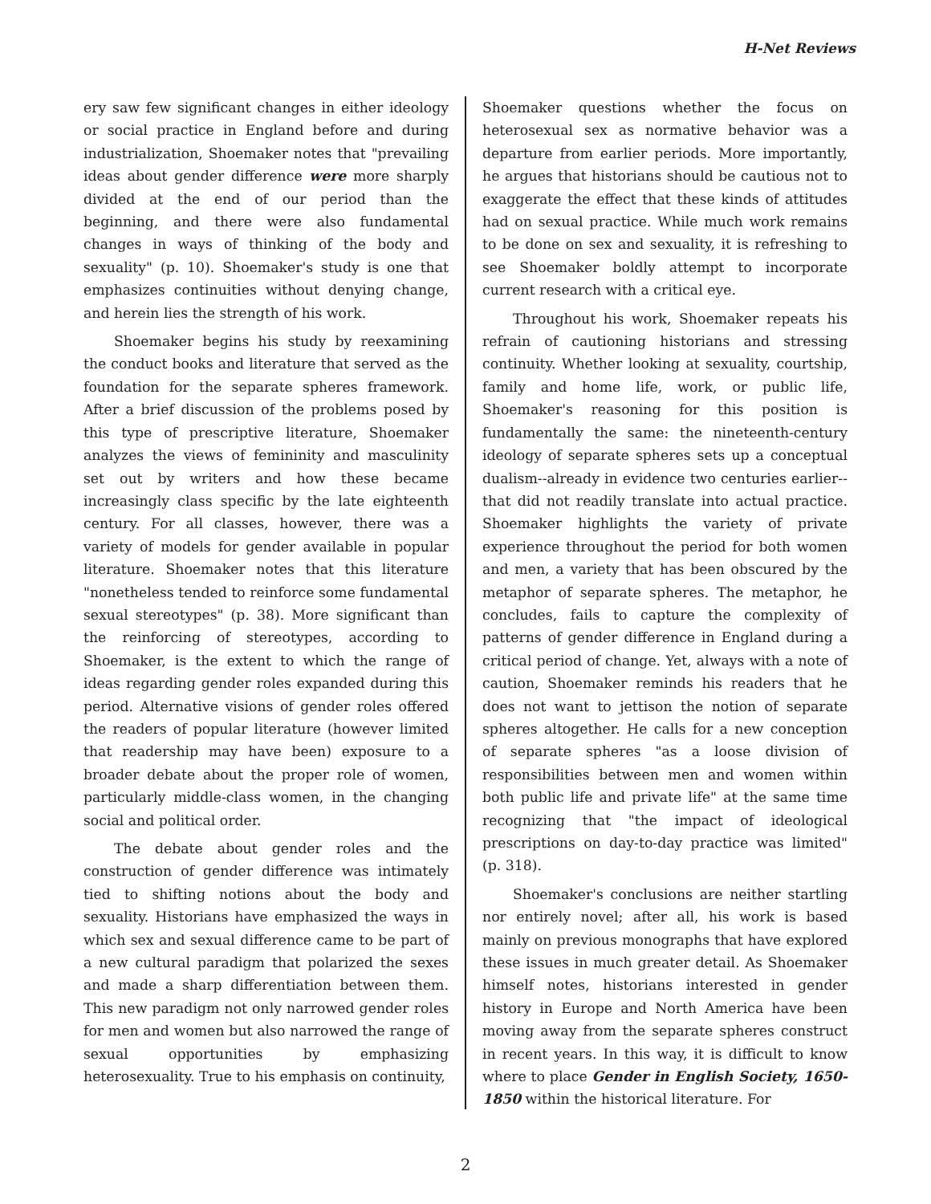H-Net Reviews
ery saw few significant changes in either ideology or social practice in England before and during industrialization, Shoemaker notes that "prevailing ideas about gender difference were more sharply divided at the end of our period than the beginning, and there were also fundamental changes in ways of thinking of the body and sexuality" (p. 10). Shoemaker's study is one that emphasizes continuities without denying change, and herein lies the strength of his work.
Shoemaker begins his study by reexamining the conduct books and literature that served as the foundation for the separate spheres framework. After a brief discussion of the problems posed by this type of prescriptive literature, Shoemaker analyzes the views of femininity and masculinity set out by writers and how these became increasingly class specific by the late eighteenth century. For all classes, however, there was a variety of models for gender available in popular literature. Shoemaker notes that this literature "nonetheless tended to reinforce some fundamental sexual stereotypes" (p. 38). More significant than the reinforcing of stereotypes, according to Shoemaker, is the extent to which the range of ideas regarding gender roles expanded during this period. Alternative visions of gender roles offered the readers of popular literature (however limited that readership may have been) exposure to a broader debate about the proper role of women, particularly middle-class women, in the changing social and political order.
The debate about gender roles and the construction of gender difference was intimately tied to shifting notions about the body and sexuality. Historians have emphasized the ways in which sex and sexual difference came to be part of a new cultural paradigm that polarized the sexes and made a sharp differentiation between them. This new paradigm not only narrowed gender roles for men and women but also narrowed the range of sexual opportunities by emphasizing heterosexuality. True to his emphasis on continuity,
Shoemaker questions whether the focus on heterosexual sex as normative behavior was a departure from earlier periods. More importantly, he argues that historians should be cautious not to exaggerate the effect that these kinds of attitudes had on sexual practice. While much work remains to be done on sex and sexuality, it is refreshing to see Shoemaker boldly attempt to incorporate current research with a critical eye.
Throughout his work, Shoemaker repeats his refrain of cautioning historians and stressing continuity. Whether looking at sexuality, courtship, family and home life, work, or public life, Shoemaker's reasoning for this position is fundamentally the same: the nineteenth-century ideology of separate spheres sets up a conceptual dualism--already in evidence two centuries earlier--that did not readily translate into actual practice. Shoemaker highlights the variety of private experience throughout the period for both women and men, a variety that has been obscured by the metaphor of separate spheres. The metaphor, he concludes, fails to capture the complexity of patterns of gender difference in England during a critical period of change. Yet, always with a note of caution, Shoemaker reminds his readers that he does not want to jettison the notion of separate spheres altogether. He calls for a new conception of separate spheres "as a loose division of responsibilities between men and women within both public life and private life" at the same time recognizing that "the impact of ideological prescriptions on day-to-day practice was limited" (p. 318).
Shoemaker's conclusions are neither startling nor entirely novel; after all, his work is based mainly on previous monographs that have explored these issues in much greater detail. As Shoemaker himself notes, historians interested in gender history in Europe and North America have been moving away from the separate spheres construct in recent years. In this way, it is difficult to know where to place Gender in English Society, 1650-1850 within the historical literature. For
2